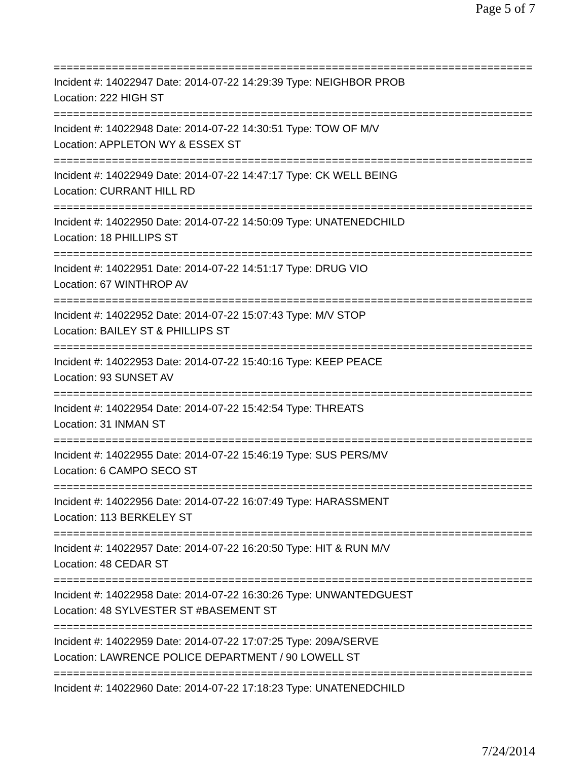Page 5 of 7
================================================================================
Incident #: 14022947 Date: 2014-07-22 14:29:39 Type: NEIGHBOR PROB
Location: 222 HIGH ST
================================================================================
Incident #: 14022948 Date: 2014-07-22 14:30:51 Type: TOW OF M/V
Location: APPLETON WY & ESSEX ST
================================================================================
Incident #: 14022949 Date: 2014-07-22 14:47:17 Type: CK WELL BEING
Location: CURRANT HILL RD
================================================================================
Incident #: 14022950 Date: 2014-07-22 14:50:09 Type: UNATENEDCHILD
Location: 18 PHILLIPS ST
================================================================================
Incident #: 14022951 Date: 2014-07-22 14:51:17 Type: DRUG VIO
Location: 67 WINTHROP AV
================================================================================
Incident #: 14022952 Date: 2014-07-22 15:07:43 Type: M/V STOP
Location: BAILEY ST & PHILLIPS ST
================================================================================
Incident #: 14022953 Date: 2014-07-22 15:40:16 Type: KEEP PEACE
Location: 93 SUNSET AV
================================================================================
Incident #: 14022954 Date: 2014-07-22 15:42:54 Type: THREATS
Location: 31 INMAN ST
================================================================================
Incident #: 14022955 Date: 2014-07-22 15:46:19 Type: SUS PERS/MV
Location: 6 CAMPO SECO ST
================================================================================
Incident #: 14022956 Date: 2014-07-22 16:07:49 Type: HARASSMENT
Location: 113 BERKELEY ST
================================================================================
Incident #: 14022957 Date: 2014-07-22 16:20:50 Type: HIT & RUN M/V
Location: 48 CEDAR ST
================================================================================
Incident #: 14022958 Date: 2014-07-22 16:30:26 Type: UNWANTEDGUEST
Location: 48 SYLVESTER ST #BASEMENT ST
================================================================================
Incident #: 14022959 Date: 2014-07-22 17:07:25 Type: 209A/SERVE
Location: LAWRENCE POLICE DEPARTMENT / 90 LOWELL ST
================================================================================
Incident #: 14022960 Date: 2014-07-22 17:18:23 Type: UNATENEDCHILD
7/24/2014